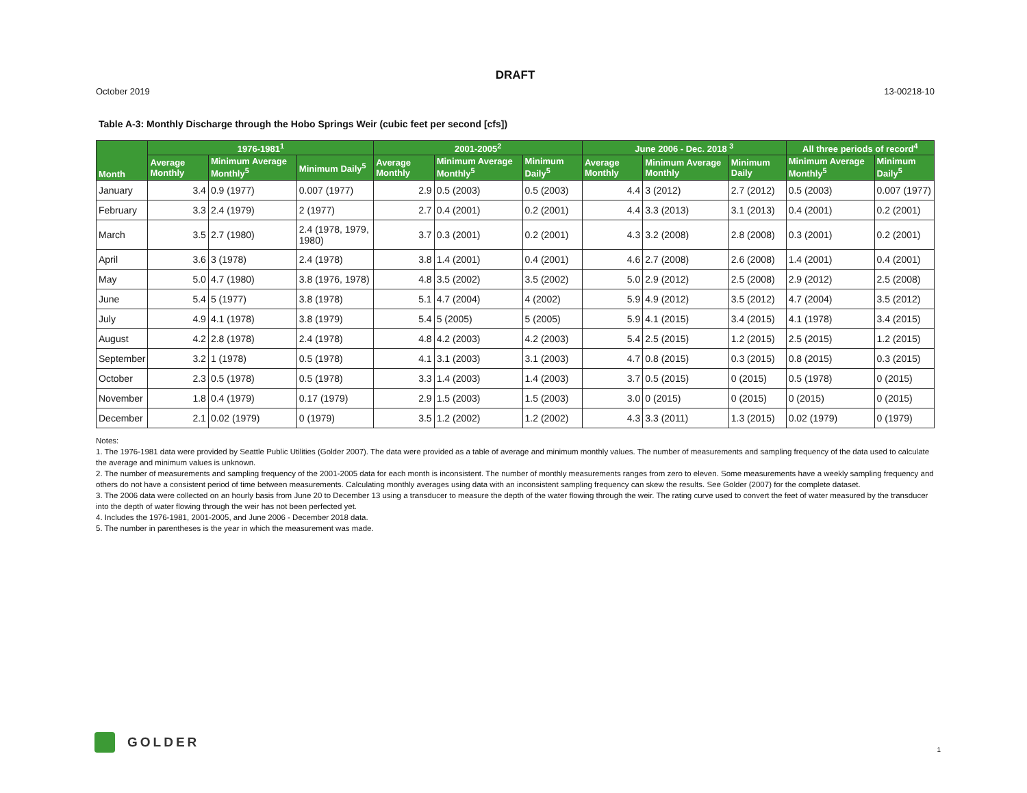DRAFT
October 2019 13-00218-10
Table A-3: Monthly Discharge through the Hobo Springs Weir (cubic feet per second [cfs])
| Month | 1976-1981<sup>1</sup> | | | 2001-2005<sup>2</sup> | | | June 2006 - Dec. 2018 <sup>3</sup> | | | All three periods of record<sup>4</sup> | |
| --- | --- | --- | --- | --- | --- | --- | --- | --- | --- | --- | --- |
| | Average Monthly | Minimum Average Monthly<sup>5</sup> | Minimum Daily<sup>5</sup> | Average Monthly | Minimum Average Monthly<sup>5</sup> | Minimum Daily<sup>5</sup> | Average Monthly | Minimum Average Monthly | Minimum Daily | Minimum Average Monthly<sup>5</sup> | Minimum Daily<sup>5</sup> |
| January | 3.4 | 0.9 (1977) | 0.007 (1977) | 2.9 | 0.5 (2003) | 0.5 (2003) | 4.4 | 3 (2012) | 2.7 (2012) | 0.5 (2003) | 0.007 (1977) |
| February | 3.3 | 2.4 (1979) | 2 (1977) | 2.7 | 0.4 (2001) | 0.2 (2001) | 4.4 | 3.3 (2013) | 3.1 (2013) | 0.4 (2001) | 0.2 (2001) |
| March | 3.5 | 2.7 (1980) | 2.4 (1978, 1979, 1980) | 3.7 | 0.3 (2001) | 0.2 (2001) | 4.3 | 3.2 (2008) | 2.8 (2008) | 0.3 (2001) | 0.2 (2001) |
| April | 3.6 | 3 (1978) | 2.4 (1978) | 3.8 | 1.4 (2001) | 0.4 (2001) | 4.6 | 2.7 (2008) | 2.6 (2008) | 1.4 (2001) | 0.4 (2001) |
| May | 5.0 | 4.7 (1980) | 3.8 (1976, 1978) | 4.8 | 3.5 (2002) | 3.5 (2002) | 5.0 | 2.9 (2012) | 2.5 (2008) | 2.9 (2012) | 2.5 (2008) |
| June | 5.4 | 5 (1977) | 3.8 (1978) | 5.1 | 4.7 (2004) | 4 (2002) | 5.9 | 4.9 (2012) | 3.5 (2012) | 4.7 (2004) | 3.5 (2012) |
| July | 4.9 | 4.1 (1978) | 3.8 (1979) | 5.4 | 5 (2005) | 5 (2005) | 5.9 | 4.1 (2015) | 3.4 (2015) | 4.1 (1978) | 3.4 (2015) |
| August | 4.2 | 2.8 (1978) | 2.4 (1978) | 4.8 | 4.2 (2003) | 4.2 (2003) | 5.4 | 2.5 (2015) | 1.2 (2015) | 2.5 (2015) | 1.2 (2015) |
| September | 3.2 | 1 (1978) | 0.5 (1978) | 4.1 | 3.1 (2003) | 3.1 (2003) | 4.7 | 0.8 (2015) | 0.3 (2015) | 0.8 (2015) | 0.3 (2015) |
| October | 2.3 | 0.5 (1978) | 0.5 (1978) | 3.3 | 1.4 (2003) | 1.4 (2003) | 3.7 | 0.5 (2015) | 0 (2015) | 0.5 (1978) | 0 (2015) |
| November | 1.8 | 0.4 (1979) | 0.17 (1979) | 2.9 | 1.5 (2003) | 1.5 (2003) | 3.0 | 0 (2015) | 0 (2015) | 0 (2015) | 0 (2015) |
| December | 2.1 | 0.02 (1979) | 0 (1979) | 3.5 | 1.2 (2002) | 1.2 (2002) | 4.3 | 3.3 (2011) | 1.3 (2015) | 0.02 (1979) | 0 (1979) |
Notes:
1. The 1976-1981 data were provided by Seattle Public Utilities (Golder 2007). The data were provided as a table of average and minimum monthly values. The number of measurements and sampling frequency of the data used to calculate the average and minimum values is unknown.
2. The number of measurements and sampling frequency of the 2001-2005 data for each month is inconsistent. The number of monthly measurements ranges from zero to eleven. Some measurements have a weekly sampling frequency and others do not have a consistent period of time between measurements. Calculating monthly averages using data with an inconsistent sampling frequency can skew the results. See Golder (2007) for the complete dataset.
3. The 2006 data were collected on an hourly basis from June 20 to December 13 using a transducer to measure the depth of the water flowing through the weir. The rating curve used to convert the feet of water measured by the transducer into the depth of water flowing through the weir has not been perfected yet.
4. Includes the 1976-1981, 2001-2005, and June 2006 - December 2018 data.
5. The number in parentheses is the year in which the measurement was made.
GOLDER
1